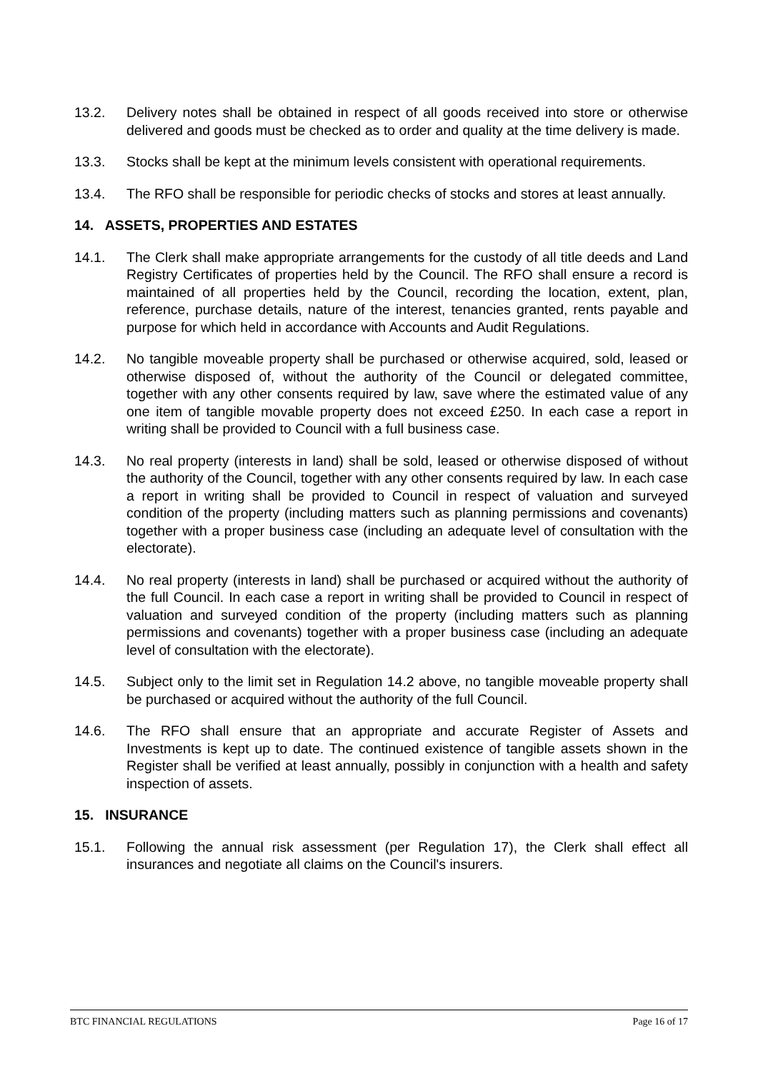13.2. Delivery notes shall be obtained in respect of all goods received into store or otherwise delivered and goods must be checked as to order and quality at the time delivery is made.
13.3. Stocks shall be kept at the minimum levels consistent with operational requirements.
13.4. The RFO shall be responsible for periodic checks of stocks and stores at least annually.
14. ASSETS, PROPERTIES AND ESTATES
14.1. The Clerk shall make appropriate arrangements for the custody of all title deeds and Land Registry Certificates of properties held by the Council. The RFO shall ensure a record is maintained of all properties held by the Council, recording the location, extent, plan, reference, purchase details, nature of the interest, tenancies granted, rents payable and purpose for which held in accordance with Accounts and Audit Regulations.
14.2. No tangible moveable property shall be purchased or otherwise acquired, sold, leased or otherwise disposed of, without the authority of the Council or delegated committee, together with any other consents required by law, save where the estimated value of any one item of tangible movable property does not exceed £250. In each case a report in writing shall be provided to Council with a full business case.
14.3. No real property (interests in land) shall be sold, leased or otherwise disposed of without the authority of the Council, together with any other consents required by law. In each case a report in writing shall be provided to Council in respect of valuation and surveyed condition of the property (including matters such as planning permissions and covenants) together with a proper business case (including an adequate level of consultation with the electorate).
14.4. No real property (interests in land) shall be purchased or acquired without the authority of the full Council. In each case a report in writing shall be provided to Council in respect of valuation and surveyed condition of the property (including matters such as planning permissions and covenants) together with a proper business case (including an adequate level of consultation with the electorate).
14.5. Subject only to the limit set in Regulation 14.2 above, no tangible moveable property shall be purchased or acquired without the authority of the full Council.
14.6. The RFO shall ensure that an appropriate and accurate Register of Assets and Investments is kept up to date. The continued existence of tangible assets shown in the Register shall be verified at least annually, possibly in conjunction with a health and safety inspection of assets.
15. INSURANCE
15.1. Following the annual risk assessment (per Regulation 17), the Clerk shall effect all insurances and negotiate all claims on the Council's insurers.
BTC FINANCIAL REGULATIONS Page 16 of 17